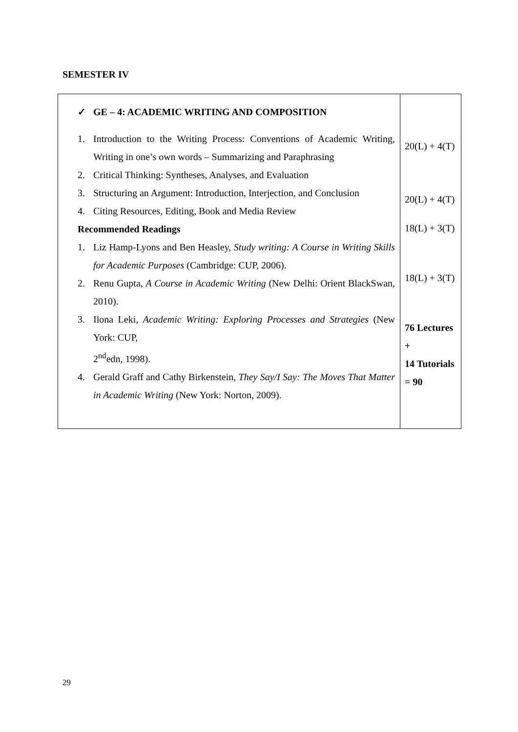SEMESTER IV
| ✓ GE – 4: ACADEMIC WRITING AND COMPOSITION 1. Introduction to the Writing Process: Conventions of Academic Writing, Writing in one’s own words – Summarizing and Paraphrasing 2. Critical Thinking: Syntheses, Analyses, and Evaluation 3. Structuring an Argument: Introduction, Interjection, and Conclusion 4. Citing Resources, Editing, Book and Media Review Recommended Readings 1. Liz Hamp-Lyons and Ben Heasley, Study writing: A Course in Writing Skills for Academic Purposes (Cambridge: CUP, 2006). 2. Renu Gupta, A Course in Academic Writing (New Delhi: Orient BlackSwan, 2010). 3. Ilona Leki, Academic Writing: Exploring Processes and Strategies (New York: CUP, 2<sup>nd</sup>edn, 1998). 4. Gerald Graff and Cathy Birkenstein, They Say/I Say: The Moves That Matter in Academic Writing (New York: Norton, 2009). | 20(L) + 4(T) 20(L) + 4(T) 18(L) + 3(T) 18(L) + 3(T) 76 Lectures + 14 Tutorials = 90 |
29